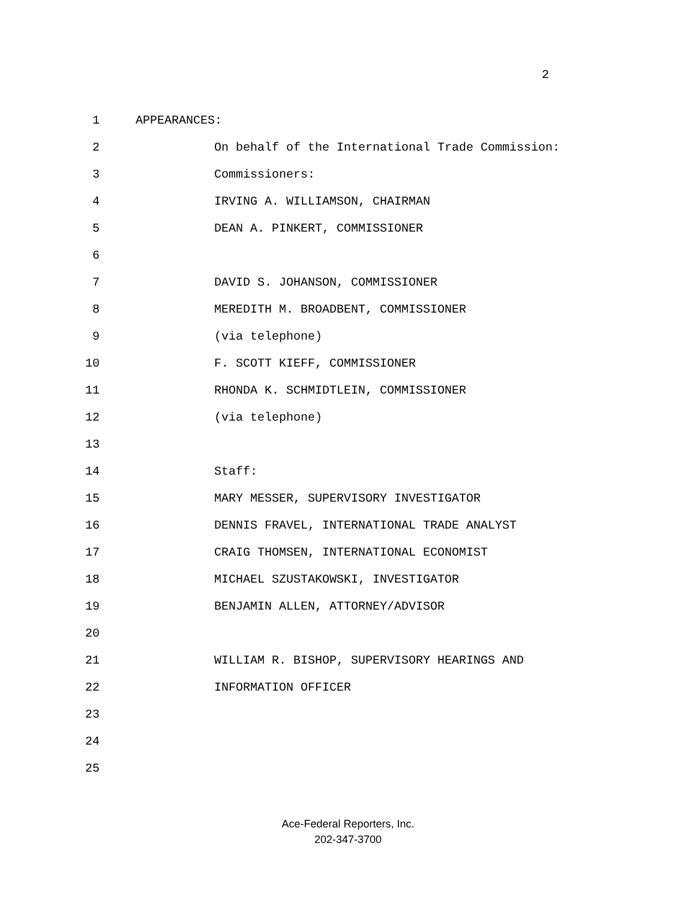2
1 APPEARANCES:
2 On behalf of the International Trade Commission:
3 Commissioners:
4 IRVING A. WILLIAMSON, CHAIRMAN
5 DEAN A. PINKERT, COMMISSIONER
6
7 DAVID S. JOHANSON, COMMISSIONER
8 MEREDITH M. BROADBENT, COMMISSIONER
9 (via telephone)
10 F. SCOTT KIEFF, COMMISSIONER
11 RHONDA K. SCHMIDTLEIN, COMMISSIONER
12 (via telephone)
13
14 Staff:
15 MARY MESSER, SUPERVISORY INVESTIGATOR
16 DENNIS FRAVEL, INTERNATIONAL TRADE ANALYST
17 CRAIG THOMSEN, INTERNATIONAL ECONOMIST
18 MICHAEL SZUSTAKOWSKI, INVESTIGATOR
19 BENJAMIN ALLEN, ATTORNEY/ADVISOR
20
21 WILLIAM R. BISHOP, SUPERVISORY HEARINGS AND
22 INFORMATION OFFICER
23
24
25
Ace-Federal Reporters, Inc.
202-347-3700